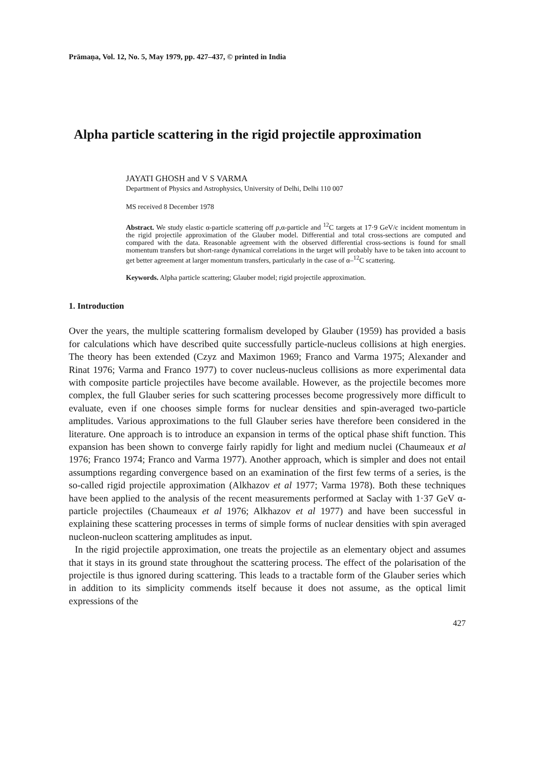Prāmaṇa, Vol. 12, No. 5, May 1979, pp. 427–437, © printed in India
Alpha particle scattering in the rigid projectile approximation
JAYATI GHOSH and V S VARMA
Department of Physics and Astrophysics, University of Delhi, Delhi 110 007
MS received 8 December 1978
Abstract. We study elastic α-particle scattering off p,α-particle and <sup>12</sup>C targets at 17·9 GeV/c incident momentum in the rigid projectile approximation of the Glauber model. Differential and total cross-sections are computed and compared with the data. Reasonable agreement with the observed differential cross-sections is found for small momentum transfers but short-range dynamical correlations in the target will probably have to be taken into account to get better agreement at larger momentum transfers, particularly in the case of α–<sup>12</sup>C scattering.
Keywords. Alpha particle scattering; Glauber model; rigid projectile approximation.
1. Introduction
Over the years, the multiple scattering formalism developed by Glauber (1959) has provided a basis for calculations which have described quite successfully particle-nucleus collisions at high energies. The theory has been extended (Czyz and Maximon 1969; Franco and Varma 1975; Alexander and Rinat 1976; Varma and Franco 1977) to cover nucleus-nucleus collisions as more experimental data with composite particle projectiles have become available. However, as the projectile becomes more complex, the full Glauber series for such scattering processes become progressively more difficult to evaluate, even if one chooses simple forms for nuclear densities and spin-averaged two-particle amplitudes. Various approximations to the full Glauber series have therefore been considered in the literature. One approach is to introduce an expansion in terms of the optical phase shift function. This expansion has been shown to converge fairly rapidly for light and medium nuclei (Chaumeaux et al 1976; Franco 1974; Franco and Varma 1977). Another approach, which is simpler and does not entail assumptions regarding convergence based on an examination of the first few terms of a series, is the so-called rigid projectile approximation (Alkhazov et al 1977; Varma 1978). Both these techniques have been applied to the analysis of the recent measurements performed at Saclay with 1·37 GeV α-particle projectiles (Chaumeaux et al 1976; Alkhazov et al 1977) and have been successful in explaining these scattering processes in terms of simple forms of nuclear densities with spin averaged nucleon-nucleon scattering amplitudes as input.
In the rigid projectile approximation, one treats the projectile as an elementary object and assumes that it stays in its ground state throughout the scattering process. The effect of the polarisation of the projectile is thus ignored during scattering. This leads to a tractable form of the Glauber series which in addition to its simplicity commends itself because it does not assume, as the optical limit expressions of the
427